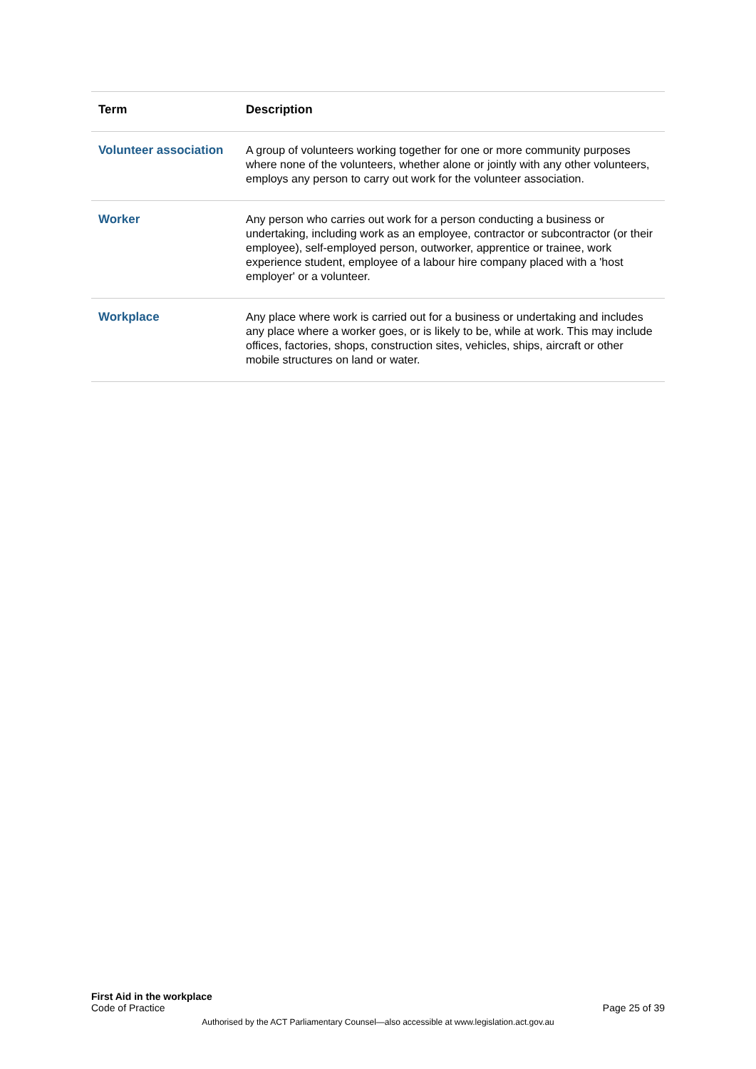| Term | Description |
| --- | --- |
| Volunteer association | A group of volunteers working together for one or more community purposes where none of the volunteers, whether alone or jointly with any other volunteers, employs any person to carry out work for the volunteer association. |
| Worker | Any person who carries out work for a person conducting a business or undertaking, including work as an employee, contractor or subcontractor (or their employee), self-employed person, outworker, apprentice or trainee, work experience student, employee of a labour hire company placed with a 'host employer' or a volunteer. |
| Workplace | Any place where work is carried out for a business or undertaking and includes any place where a worker goes, or is likely to be, while at work. This may include offices, factories, shops, construction sites, vehicles, ships, aircraft or other mobile structures on land or water. |
First Aid in the workplace
Code of Practice
Page 25 of 39
Authorised by the ACT Parliamentary Counsel—also accessible at www.legislation.act.gov.au